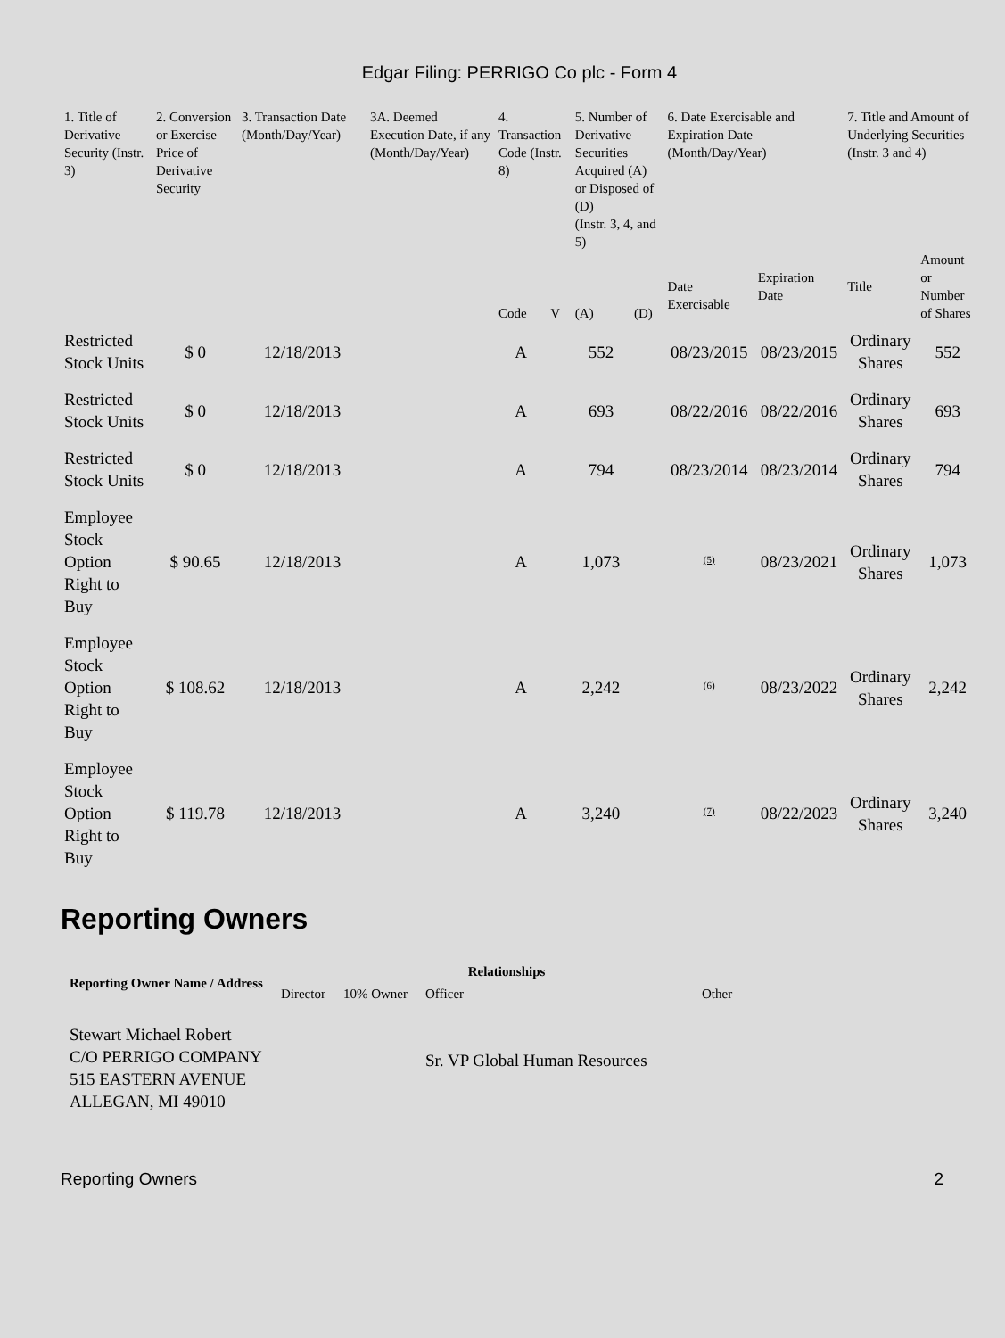Edgar Filing: PERRIGO Co plc - Form 4
| 1. Title of Derivative Security (Instr. 3) | 2. Conversion or Exercise Price of Derivative Security | 3. Transaction Date (Month/Day/Year) | 3A. Deemed Execution Date, if any (Month/Day/Year) | 4. Transaction Code (Instr. 8) | | 5. Number of Derivative Securities Acquired (A) or Disposed of (D) (Instr. 3, 4, and 5) | | 6. Date Exercisable and Expiration Date (Month/Day/Year) | | 7. Title and Amount of Underlying Securities (Instr. 3 and 4) | |
| --- | --- | --- | --- | --- | --- | --- | --- | --- | --- | --- | --- |
| | | | | Code | V | (A) | (D) | Date Exercisable | Expiration Date | Title | Amount or Number of Shares |
| Restricted Stock Units | $ 0 | 12/18/2013 | | A | | 552 | | 08/23/2015 | 08/23/2015 | Ordinary Shares | 552 |
| Restricted Stock Units | $ 0 | 12/18/2013 | | A | | 693 | | 08/22/2016 | 08/22/2016 | Ordinary Shares | 693 |
| Restricted Stock Units | $ 0 | 12/18/2013 | | A | | 794 | | 08/23/2014 | 08/23/2014 | Ordinary Shares | 794 |
| Employee Stock Option Right to Buy | $ 90.65 | 12/18/2013 | | A | | 1,073 | | <sup>(5)</sup> | 08/23/2021 | Ordinary Shares | 1,073 |
| Employee Stock Option Right to Buy | $ 108.62 | 12/18/2013 | | A | | 2,242 | | <sup>(6)</sup> | 08/23/2022 | Ordinary Shares | 2,242 |
| Employee Stock Option Right to Buy | $ 119.78 | 12/18/2013 | | A | | 3,240 | | <sup>(7)</sup> | 08/22/2023 | Ordinary Shares | 3,240 |
Reporting Owners
| Reporting Owner Name / Address | Relationships | | | |
| --- | --- | --- | --- | --- |
| | Director | 10% Owner | Officer | Other |
| Stewart Michael Robert C/O PERRIGO COMPANY 515 EASTERN AVENUE ALLEGAN, MI 49010 | | | Sr. VP Global Human Resources | |
Reporting Owners 2